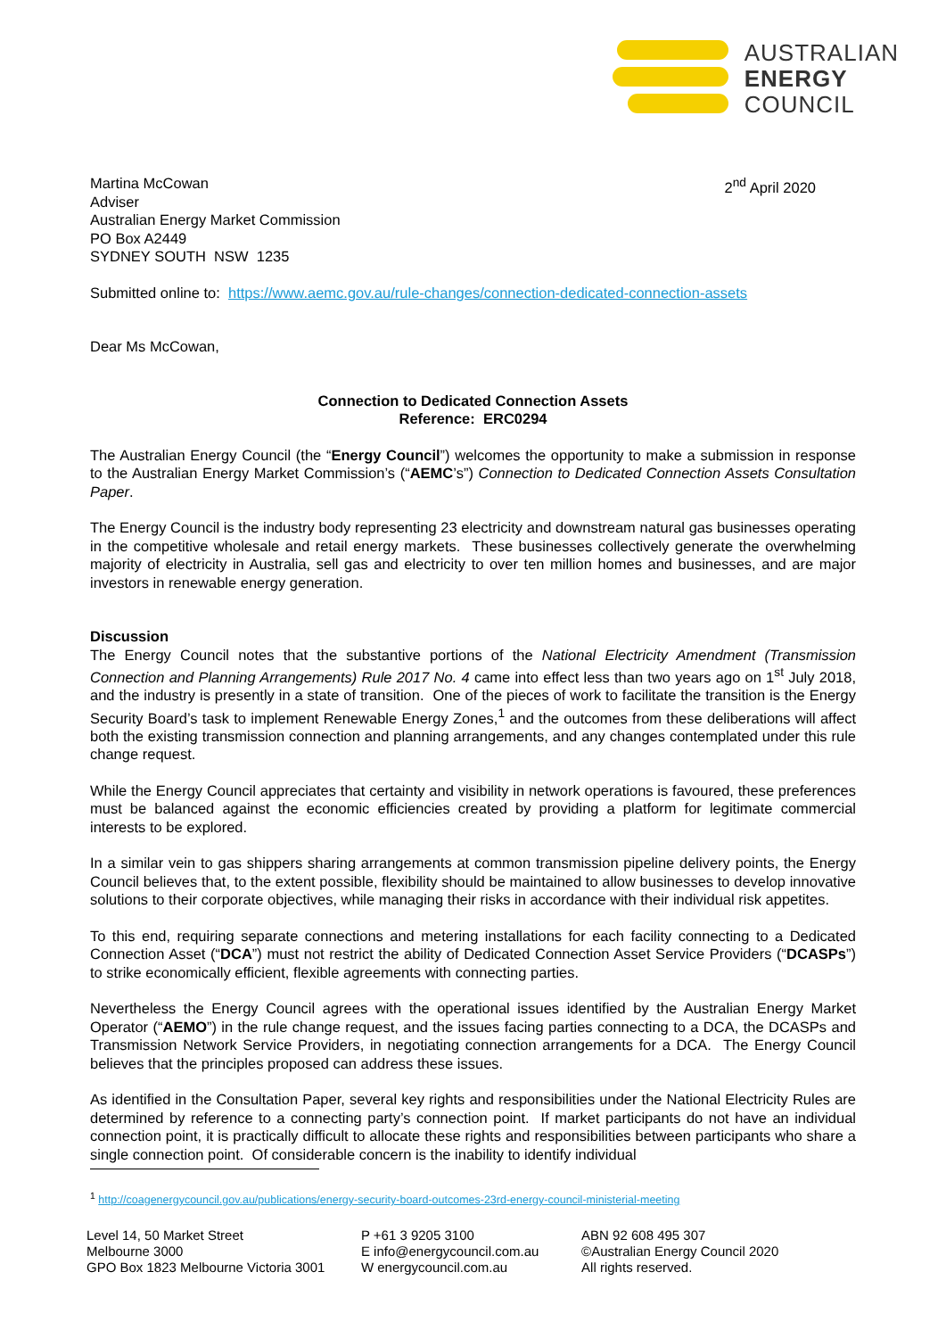AUSTRALIAN
ENERGY
COUNCIL
Martina McCowan
Adviser
Australian Energy Market Commission
PO Box A2449
SYDNEY SOUTH NSW 1235
2<sup>nd</sup> April 2020
Submitted online to: https://www.aemc.gov.au/rule-changes/connection-dedicated-connection-assets
Dear Ms McCowan,
Connection to Dedicated Connection Assets
Reference: ERC0294
The Australian Energy Council (the “Energy Council”) welcomes the opportunity to make a submission in response to the Australian Energy Market Commission’s (“AEMC’s”) Connection to Dedicated Connection Assets Consultation Paper.
The Energy Council is the industry body representing 23 electricity and downstream natural gas businesses operating in the competitive wholesale and retail energy markets. These businesses collectively generate the overwhelming majority of electricity in Australia, sell gas and electricity to over ten million homes and businesses, and are major investors in renewable energy generation.
Discussion
The Energy Council notes that the substantive portions of the National Electricity Amendment (Transmission Connection and Planning Arrangements) Rule 2017 No. 4 came into effect less than two years ago on 1<sup>st</sup> July 2018, and the industry is presently in a state of transition. One of the pieces of work to facilitate the transition is the Energy Security Board’s task to implement Renewable Energy Zones,<sup>1</sup> and the outcomes from these deliberations will affect both the existing transmission connection and planning arrangements, and any changes contemplated under this rule change request.
While the Energy Council appreciates that certainty and visibility in network operations is favoured, these preferences must be balanced against the economic efficiencies created by providing a platform for legitimate commercial interests to be explored.
In a similar vein to gas shippers sharing arrangements at common transmission pipeline delivery points, the Energy Council believes that, to the extent possible, flexibility should be maintained to allow businesses to develop innovative solutions to their corporate objectives, while managing their risks in accordance with their individual risk appetites.
To this end, requiring separate connections and metering installations for each facility connecting to a Dedicated Connection Asset (“DCA”) must not restrict the ability of Dedicated Connection Asset Service Providers (“DCASPs”) to strike economically efficient, flexible agreements with connecting parties.
Nevertheless the Energy Council agrees with the operational issues identified by the Australian Energy Market Operator (“AEMO”) in the rule change request, and the issues facing parties connecting to a DCA, the DCASPs and Transmission Network Service Providers, in negotiating connection arrangements for a DCA. The Energy Council believes that the principles proposed can address these issues.
As identified in the Consultation Paper, several key rights and responsibilities under the National Electricity Rules are determined by reference to a connecting party’s connection point. If market participants do not have an individual connection point, it is practically difficult to allocate these rights and responsibilities between participants who share a single connection point. Of considerable concern is the inability to identify individual
<sup>1</sup> http://coagenergycouncil.gov.au/publications/energy-security-board-outcomes-23rd-energy-council-ministerial-meeting
Level 14, 50 Market Street
Melbourne 3000
GPO Box 1823 Melbourne Victoria 3001
P +61 3 9205 3100
E info@energycouncil.com.au
W energycouncil.com.au
ABN 92 608 495 307
©Australian Energy Council 2020
All rights reserved.